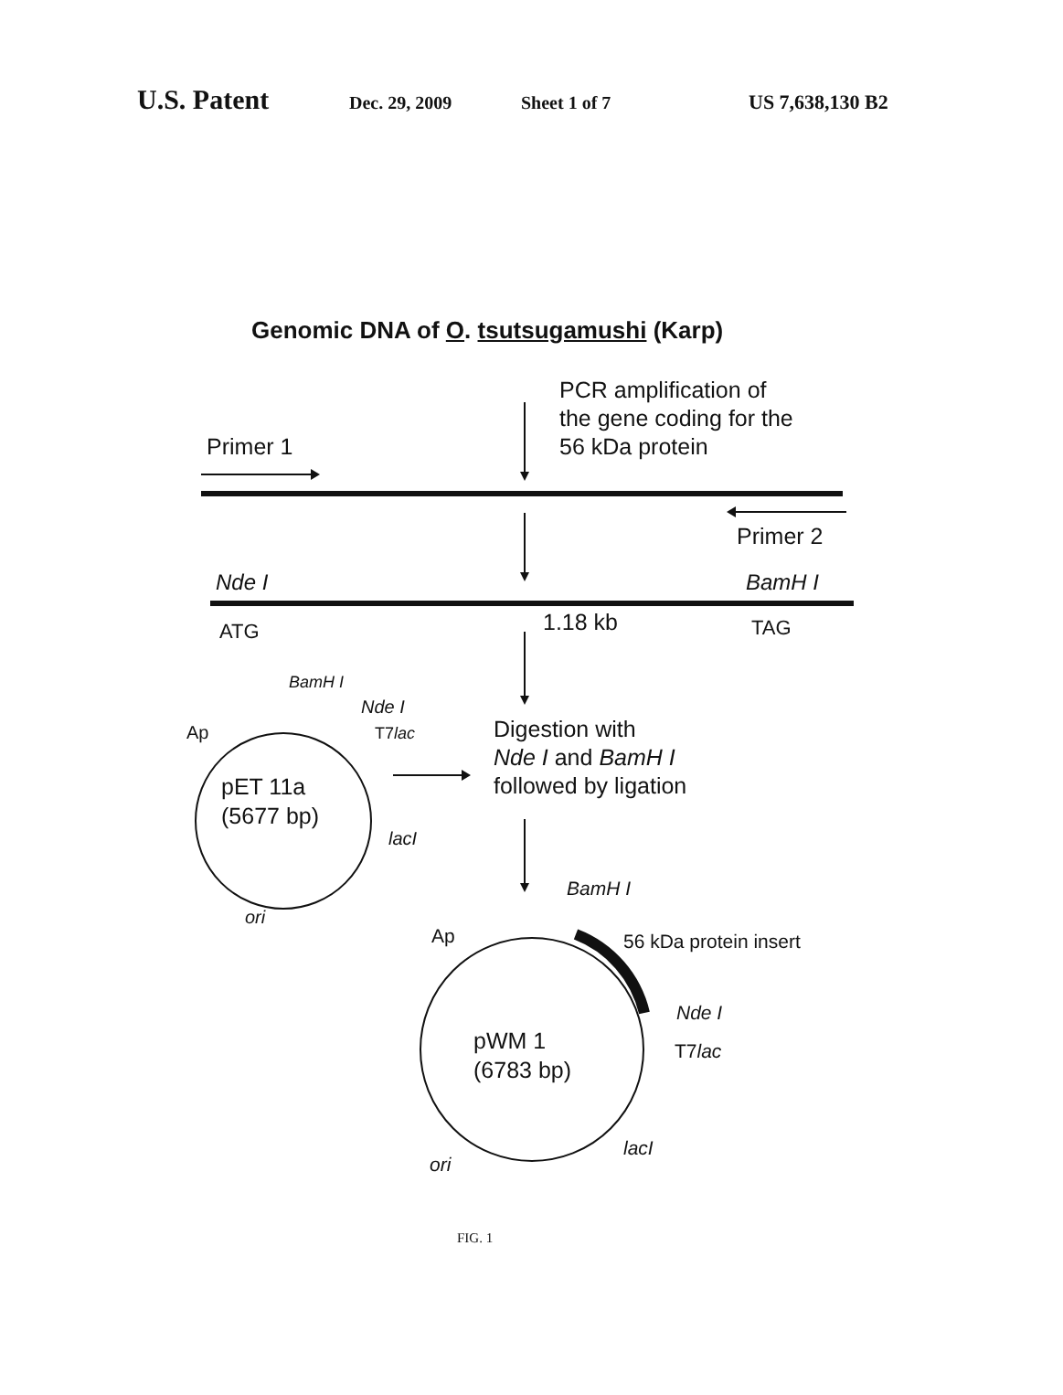U.S. Patent Dec. 29, 2009 Sheet 1 of 7 US 7,638,130 B2
Genomic DNA of O. tsutsugamushi (Karp)
PCR amplification of
the gene coding for the
56 kDa protein
Primer 1
Primer 2
Nde I BamH I
ATG 1.18 kb TAG
BamH I
Nde I
Ap T7lac
pET 11a
(5677 bp)
lacI
ori
Digestion with
Nde I and BamH I
followed by ligation
BamH I
Ap 56 kDa protein insert
Nde I
T7lac
pWM 1
(6783 bp)
lacI
ori
FIG. 1